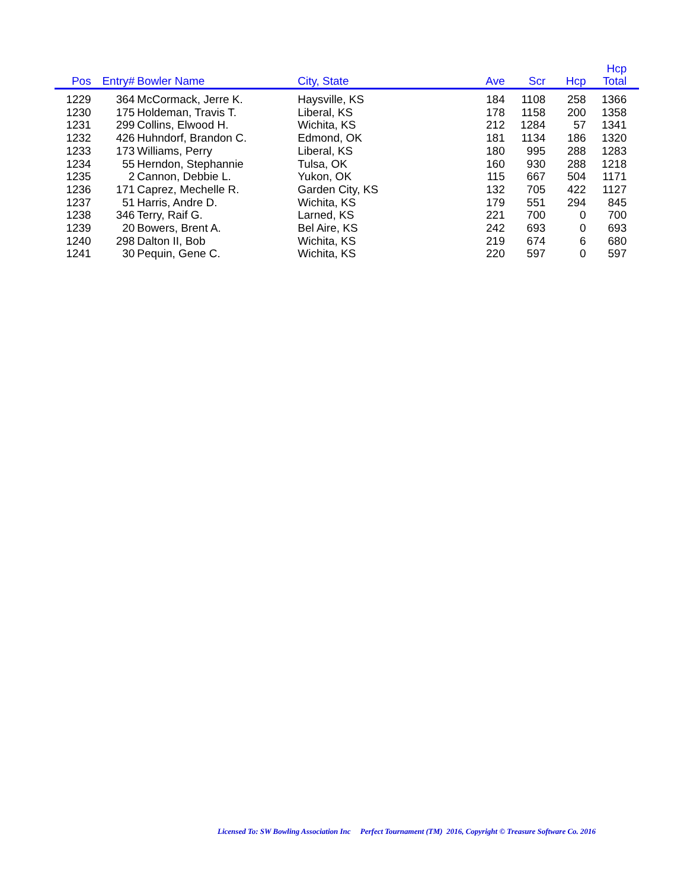| Pos | Entry# | Bowler Name | City, State | Ave | Scr | Hcp | Hcp Total | |
| --- | --- | --- | --- | --- | --- | --- | --- | --- |
| 1229 | 364 | McCormack, Jerre K. | Haysville, KS | 184 | 1108 | 258 | 1366 | |
| 1230 | 175 | Holdeman, Travis T. | Liberal, KS | 178 | 1158 | 200 | 1358 | |
| 1231 | 299 | Collins, Elwood H. | Wichita, KS | 212 | 1284 | 57 | 1341 | |
| 1232 | 426 | Huhndorf, Brandon C. | Edmond, OK | 181 | 1134 | 186 | 1320 | |
| 1233 | 173 | Williams, Perry | Liberal, KS | 180 | 995 | 288 | 1283 | |
| 1234 | 55 | Herndon, Stephannie | Tulsa, OK | 160 | 930 | 288 | 1218 | |
| 1235 | 2 | Cannon, Debbie L. | Yukon, OK | 115 | 667 | 504 | 1171 | |
| 1236 | 171 | Caprez, Mechelle R. | Garden City, KS | 132 | 705 | 422 | 1127 | |
| 1237 | 51 | Harris, Andre D. | Wichita, KS | 179 | 551 | 294 | 845 | |
| 1238 | 346 | Terry, Raif G. | Larned, KS | 221 | 700 | 0 | 700 | |
| 1239 | 20 | Bowers, Brent A. | Bel Aire, KS | 242 | 693 | 0 | 693 | |
| 1240 | 298 | Dalton II, Bob | Wichita, KS | 219 | 674 | 6 | 680 | |
| 1241 | 30 | Pequin, Gene C. | Wichita, KS | 220 | 597 | 0 | 597 | |
Licensed To: SW Bowling Association Inc Perfect Tournament (TM) 2016, Copyright © Treasure Software Co. 2016